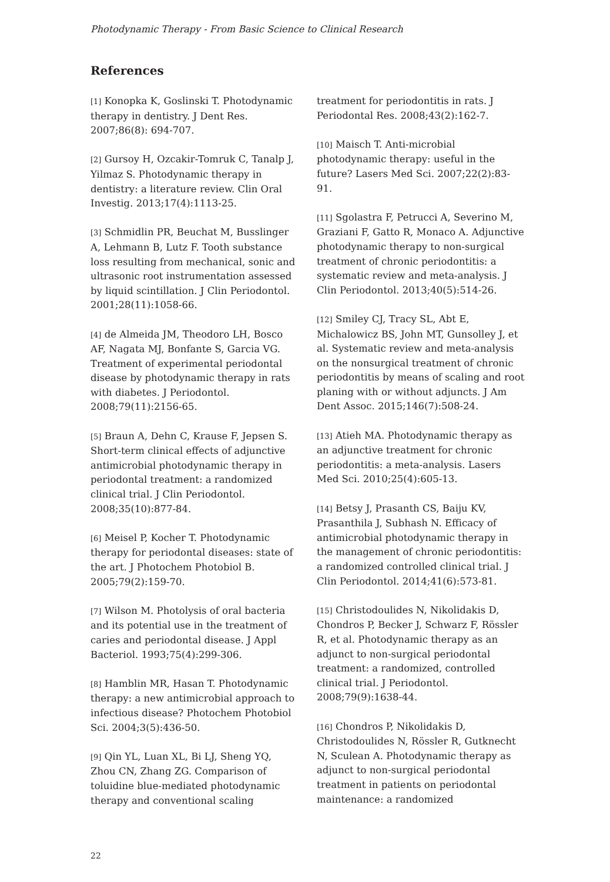Photodynamic Therapy - From Basic Science to Clinical Research
References
[1] Konopka K, Goslinski T. Photodynamic therapy in dentistry. J Dent Res. 2007;86(8): 694-707.
[2] Gursoy H, Ozcakir-Tomruk C, Tanalp J, Yilmaz S. Photodynamic therapy in dentistry: a literature review. Clin Oral Investig. 2013;17(4):1113-25.
[3] Schmidlin PR, Beuchat M, Busslinger A, Lehmann B, Lutz F. Tooth substance loss resulting from mechanical, sonic and ultrasonic root instrumentation assessed by liquid scintillation. J Clin Periodontol. 2001;28(11):1058-66.
[4] de Almeida JM, Theodoro LH, Bosco AF, Nagata MJ, Bonfante S, Garcia VG. Treatment of experimental periodontal disease by photodynamic therapy in rats with diabetes. J Periodontol. 2008;79(11):2156-65.
[5] Braun A, Dehn C, Krause F, Jepsen S. Short-term clinical effects of adjunctive antimicrobial photodynamic therapy in periodontal treatment: a randomized clinical trial. J Clin Periodontol. 2008;35(10):877-84.
[6] Meisel P, Kocher T. Photodynamic therapy for periodontal diseases: state of the art. J Photochem Photobiol B. 2005;79(2):159-70.
[7] Wilson M. Photolysis of oral bacteria and its potential use in the treatment of caries and periodontal disease. J Appl Bacteriol. 1993;75(4):299-306.
[8] Hamblin MR, Hasan T. Photodynamic therapy: a new antimicrobial approach to infectious disease? Photochem Photobiol Sci. 2004;3(5):436-50.
[9] Qin YL, Luan XL, Bi LJ, Sheng YQ, Zhou CN, Zhang ZG. Comparison of toluidine blue-mediated photodynamic therapy and conventional scaling
treatment for periodontitis in rats. J Periodontal Res. 2008;43(2):162-7.
[10] Maisch T. Anti-microbial photodynamic therapy: useful in the future? Lasers Med Sci. 2007;22(2):83-91.
[11] Sgolastra F, Petrucci A, Severino M, Graziani F, Gatto R, Monaco A. Adjunctive photodynamic therapy to non-surgical treatment of chronic periodontitis: a systematic review and meta-analysis. J Clin Periodontol. 2013;40(5):514-26.
[12] Smiley CJ, Tracy SL, Abt E, Michalowicz BS, John MT, Gunsolley J, et al. Systematic review and meta-analysis on the nonsurgical treatment of chronic periodontitis by means of scaling and root planing with or without adjuncts. J Am Dent Assoc. 2015;146(7):508-24.
[13] Atieh MA. Photodynamic therapy as an adjunctive treatment for chronic periodontitis: a meta-analysis. Lasers Med Sci. 2010;25(4):605-13.
[14] Betsy J, Prasanth CS, Baiju KV, Prasanthila J, Subhash N. Efficacy of antimicrobial photodynamic therapy in the management of chronic periodontitis: a randomized controlled clinical trial. J Clin Periodontol. 2014;41(6):573-81.
[15] Christodoulides N, Nikolidakis D, Chondros P, Becker J, Schwarz F, Rössler R, et al. Photodynamic therapy as an adjunct to non-surgical periodontal treatment: a randomized, controlled clinical trial. J Periodontol. 2008;79(9):1638-44.
[16] Chondros P, Nikolidakis D, Christodoulides N, Rössler R, Gutknecht N, Sculean A. Photodynamic therapy as adjunct to non-surgical periodontal treatment in patients on periodontal maintenance: a randomized
22